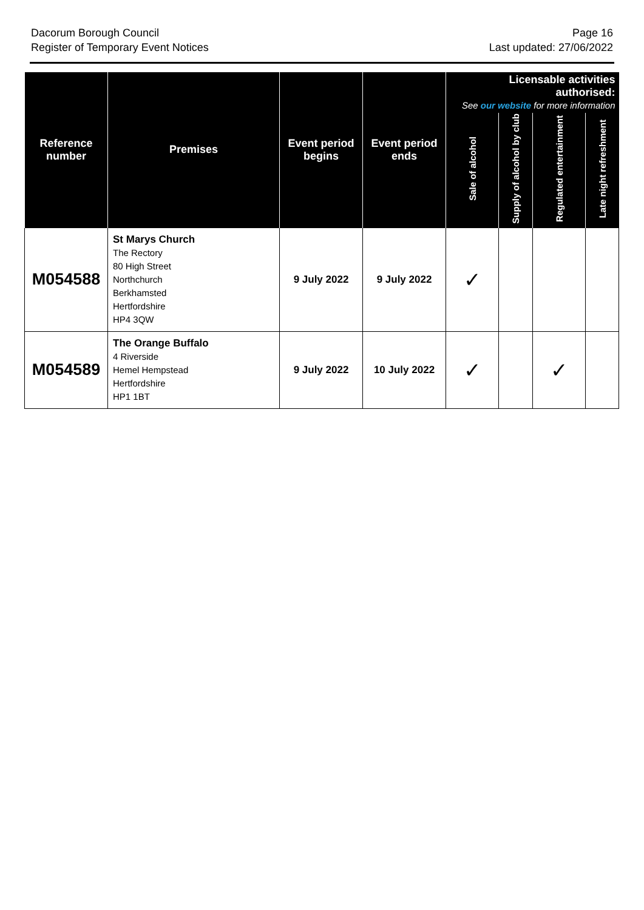Dacorum Borough Council
Register of Temporary Event Notices
Page 16
Last updated: 27/06/2022
| Reference number | Premises | Event period begins | Event period ends | Licensable activities authorised: See our website for more information | | | |
| --- | --- | --- | --- | --- | --- | --- | --- |
| | | | | Sale of alcohol | Supply of alcohol by club | Regulated entertainment | Late night refreshment |
| M054588 | St Marys Church The Rectory 80 High Street Northchurch Berkhamsted Hertfordshire HP4 3QW | 9 July 2022 | 9 July 2022 | ✓ | | | |
| M054589 | The Orange Buffalo 4 Riverside Hemel Hempstead Hertfordshire HP1 1BT | 9 July 2022 | 10 July 2022 | ✓ | | ✓ | |